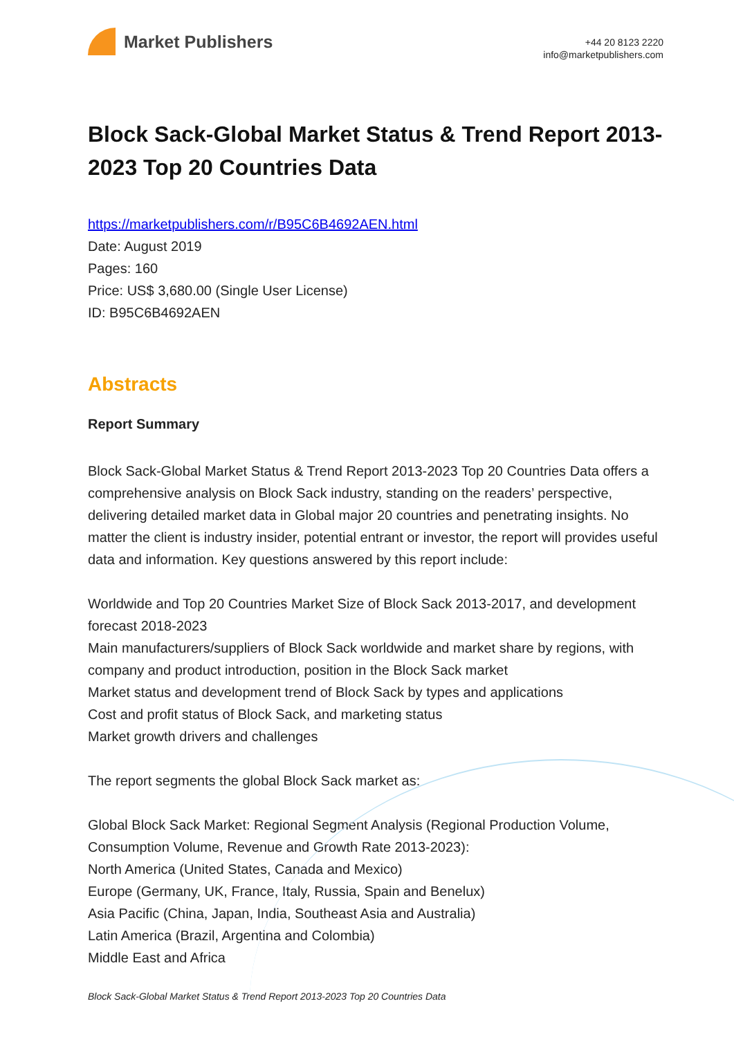Market Publishers
+44 20 8123 2220
info@marketpublishers.com
Block Sack-Global Market Status & Trend Report 2013-2023 Top 20 Countries Data
https://marketpublishers.com/r/B95C6B4692AEN.html
Date: August 2019
Pages: 160
Price: US$ 3,680.00 (Single User License)
ID: B95C6B4692AEN
Abstracts
Report Summary
Block Sack-Global Market Status & Trend Report 2013-2023 Top 20 Countries Data offers a comprehensive analysis on Block Sack industry, standing on the readers’ perspective, delivering detailed market data in Global major 20 countries and penetrating insights. No matter the client is industry insider, potential entrant or investor, the report will provides useful data and information. Key questions answered by this report include:
Worldwide and Top 20 Countries Market Size of Block Sack 2013-2017, and development forecast 2018-2023
Main manufacturers/suppliers of Block Sack worldwide and market share by regions, with company and product introduction, position in the Block Sack market
Market status and development trend of Block Sack by types and applications
Cost and profit status of Block Sack, and marketing status
Market growth drivers and challenges
The report segments the global Block Sack market as:
Global Block Sack Market: Regional Segment Analysis (Regional Production Volume, Consumption Volume, Revenue and Growth Rate 2013-2023):
North America (United States, Canada and Mexico)
Europe (Germany, UK, France, Italy, Russia, Spain and Benelux)
Asia Pacific (China, Japan, India, Southeast Asia and Australia)
Latin America (Brazil, Argentina and Colombia)
Middle East and Africa
Block Sack-Global Market Status & Trend Report 2013-2023 Top 20 Countries Data